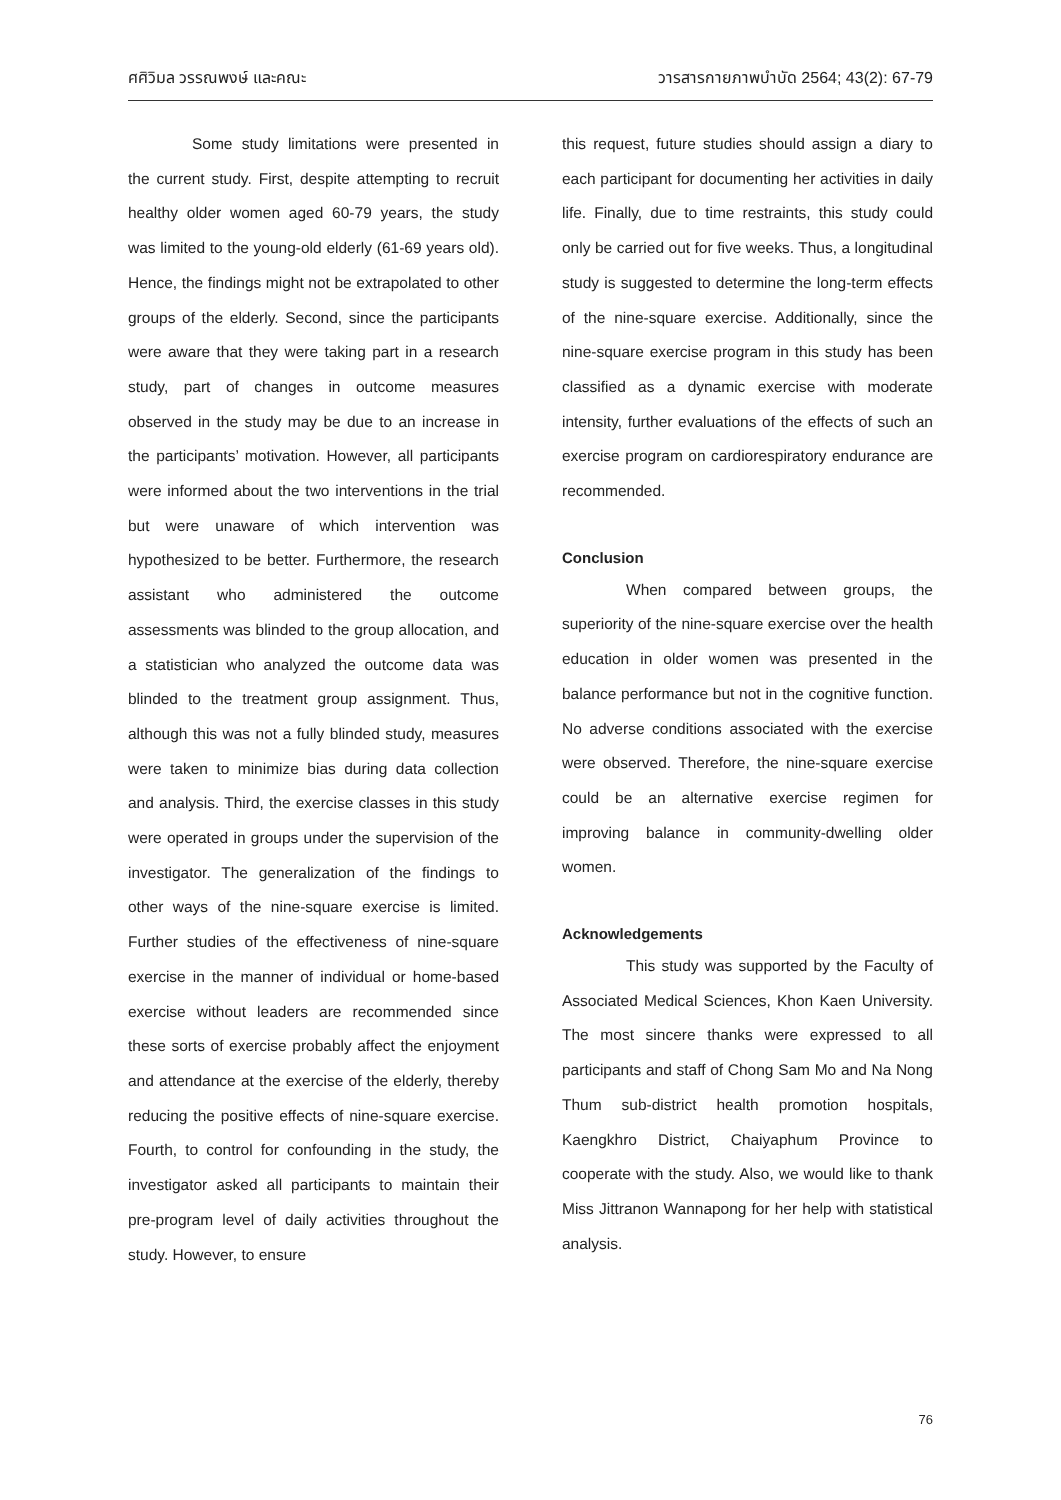ศศิวิมล วรรณพงษ์ และคณะ วารสารกายภาพบำบัด 2564; 43(2): 67-79
Some study limitations were presented in the current study. First, despite attempting to recruit healthy older women aged 60-79 years, the study was limited to the young-old elderly (61-69 years old). Hence, the findings might not be extrapolated to other groups of the elderly. Second, since the participants were aware that they were taking part in a research study, part of changes in outcome measures observed in the study may be due to an increase in the participants’ motivation. However, all participants were informed about the two interventions in the trial but were unaware of which intervention was hypothesized to be better. Furthermore, the research assistant who administered the outcome assessments was blinded to the group allocation, and a statistician who analyzed the outcome data was blinded to the treatment group assignment. Thus, although this was not a fully blinded study, measures were taken to minimize bias during data collection and analysis. Third, the exercise classes in this study were operated in groups under the supervision of the investigator. The generalization of the findings to other ways of the nine-square exercise is limited. Further studies of the effectiveness of nine-square exercise in the manner of individual or home-based exercise without leaders are recommended since these sorts of exercise probably affect the enjoyment and attendance at the exercise of the elderly, thereby reducing the positive effects of nine-square exercise. Fourth, to control for confounding in the study, the investigator asked all participants to maintain their pre-program level of daily activities throughout the study. However, to ensure
this request, future studies should assign a diary to each participant for documenting her activities in daily life. Finally, due to time restraints, this study could only be carried out for five weeks. Thus, a longitudinal study is suggested to determine the long-term effects of the nine-square exercise. Additionally, since the nine-square exercise program in this study has been classified as a dynamic exercise with moderate intensity, further evaluations of the effects of such an exercise program on cardiorespiratory endurance are recommended.
Conclusion
When compared between groups, the superiority of the nine-square exercise over the health education in older women was presented in the balance performance but not in the cognitive function. No adverse conditions associated with the exercise were observed. Therefore, the nine-square exercise could be an alternative exercise regimen for improving balance in community-dwelling older women.
Acknowledgements
This study was supported by the Faculty of Associated Medical Sciences, Khon Kaen University. The most sincere thanks were expressed to all participants and staff of Chong Sam Mo and Na Nong Thum sub-district health promotion hospitals, Kaengkhro District, Chaiyaphum Province to cooperate with the study. Also, we would like to thank Miss Jittranon Wannapong for her help with statistical analysis.
76